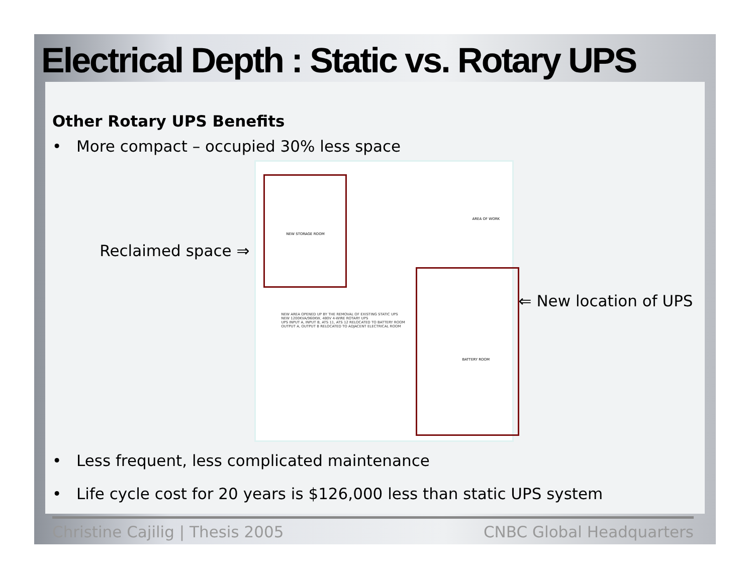Electrical Depth : Static vs. Rotary UPS
Other Rotary UPS Benefits
• More compact – occupied 30% less space
Reclaimed space ⇒
NEW AREA OPENED UP BY THE REMOVAL OF EXISTING STATIC UPS
NEW 1200KVA/960KW, 480V 4-WIRE ROTARY UPS
UPS INPUT A, INPUT B, ATS 11, ATS 12 RELOCATED TO BATTERY ROOM
OUTPUT A, OUTPUT B RELOCATED TO ADJACENT ELECTRICAL ROOM
NEW STORAGE ROOM
AREA OF WORK
BATTERY ROOM
⇐ New location of UPS
• Less frequent, less complicated maintenance
• Life cycle cost for 20 years is $126,000 less than static UPS system
Christine Cajilig | Thesis 2005
CNBC Global Headquarters